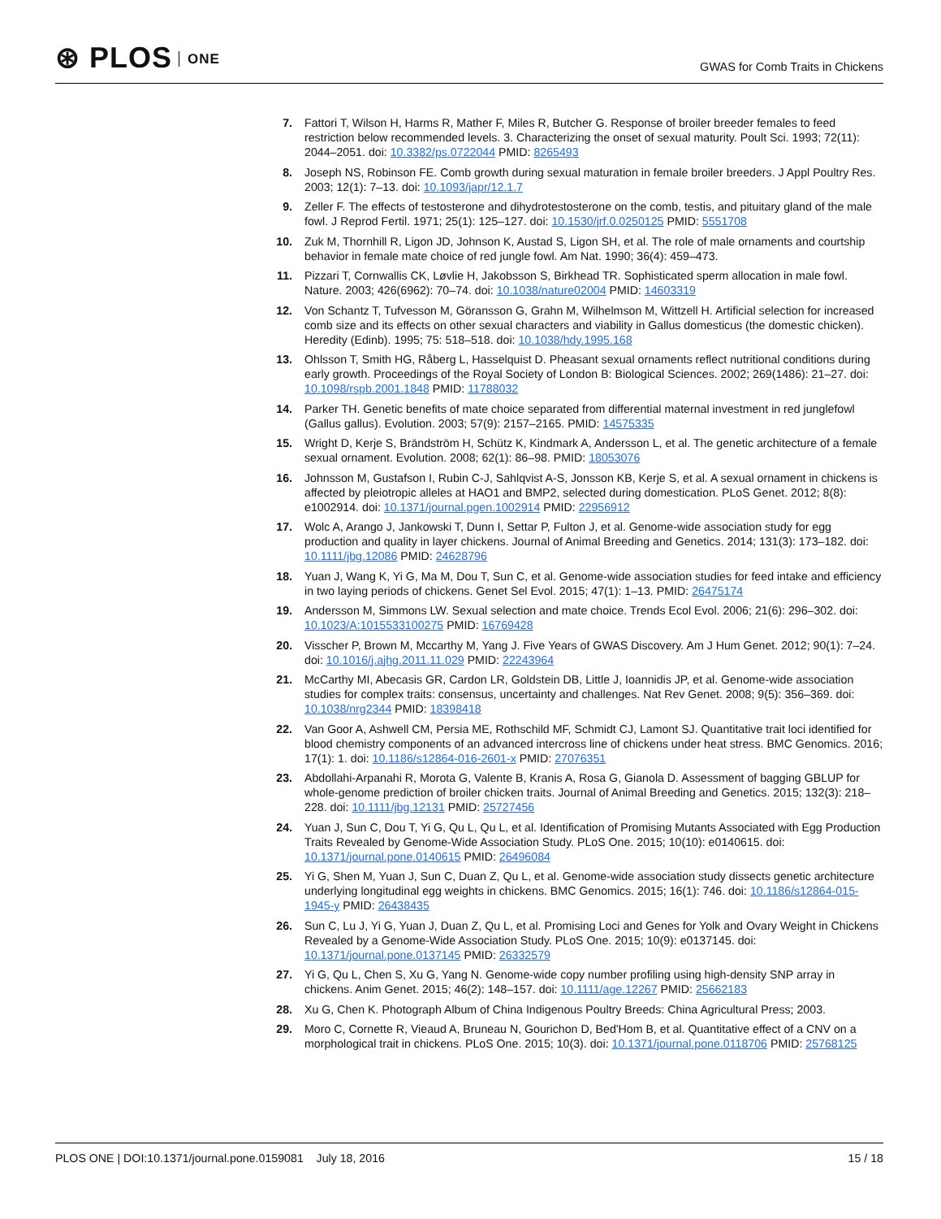⊛ PLOS ONE
GWAS for Comb Traits in Chickens
7. Fattori T, Wilson H, Harms R, Mather F, Miles R, Butcher G. Response of broiler breeder females to feed restriction below recommended levels. 3. Characterizing the onset of sexual maturity. Poult Sci. 1993; 72(11): 2044–2051. doi: 10.3382/ps.0722044 PMID: 8265493
8. Joseph NS, Robinson FE. Comb growth during sexual maturation in female broiler breeders. J Appl Poultry Res. 2003; 12(1): 7–13. doi: 10.1093/japr/12.1.7
9. Zeller F. The effects of testosterone and dihydrotestosterone on the comb, testis, and pituitary gland of the male fowl. J Reprod Fertil. 1971; 25(1): 125–127. doi: 10.1530/jrf.0.0250125 PMID: 5551708
10. Zuk M, Thornhill R, Ligon JD, Johnson K, Austad S, Ligon SH, et al. The role of male ornaments and courtship behavior in female mate choice of red jungle fowl. Am Nat. 1990; 36(4): 459–473.
11. Pizzari T, Cornwallis CK, Løvlie H, Jakobsson S, Birkhead TR. Sophisticated sperm allocation in male fowl. Nature. 2003; 426(6962): 70–74. doi: 10.1038/nature02004 PMID: 14603319
12. Von Schantz T, Tufvesson M, Göransson G, Grahn M, Wilhelmson M, Wittzell H. Artificial selection for increased comb size and its effects on other sexual characters and viability in Gallus domesticus (the domestic chicken). Heredity (Edinb). 1995; 75: 518–518. doi: 10.1038/hdy.1995.168
13. Ohlsson T, Smith HG, Råberg L, Hasselquist D. Pheasant sexual ornaments reflect nutritional conditions during early growth. Proceedings of the Royal Society of London B: Biological Sciences. 2002; 269(1486): 21–27. doi: 10.1098/rspb.2001.1848 PMID: 11788032
14. Parker TH. Genetic benefits of mate choice separated from differential maternal investment in red junglefowl (Gallus gallus). Evolution. 2003; 57(9): 2157–2165. PMID: 14575335
15. Wright D, Kerje S, Brändström H, Schütz K, Kindmark A, Andersson L, et al. The genetic architecture of a female sexual ornament. Evolution. 2008; 62(1): 86–98. PMID: 18053076
16. Johnsson M, Gustafson I, Rubin C-J, Sahlqvist A-S, Jonsson KB, Kerje S, et al. A sexual ornament in chickens is affected by pleiotropic alleles at HAO1 and BMP2, selected during domestication. PLoS Genet. 2012; 8(8): e1002914. doi: 10.1371/journal.pgen.1002914 PMID: 22956912
17. Wolc A, Arango J, Jankowski T, Dunn I, Settar P, Fulton J, et al. Genome-wide association study for egg production and quality in layer chickens. Journal of Animal Breeding and Genetics. 2014; 131(3): 173–182. doi: 10.1111/jbg.12086 PMID: 24628796
18. Yuan J, Wang K, Yi G, Ma M, Dou T, Sun C, et al. Genome-wide association studies for feed intake and efficiency in two laying periods of chickens. Genet Sel Evol. 2015; 47(1): 1–13. PMID: 26475174
19. Andersson M, Simmons LW. Sexual selection and mate choice. Trends Ecol Evol. 2006; 21(6): 296–302. doi: 10.1023/A:1015533100275 PMID: 16769428
20. Visscher P, Brown M, Mccarthy M, Yang J. Five Years of GWAS Discovery. Am J Hum Genet. 2012; 90(1): 7–24. doi: 10.1016/j.ajhg.2011.11.029 PMID: 22243964
21. McCarthy MI, Abecasis GR, Cardon LR, Goldstein DB, Little J, Ioannidis JP, et al. Genome-wide association studies for complex traits: consensus, uncertainty and challenges. Nat Rev Genet. 2008; 9(5): 356–369. doi: 10.1038/nrg2344 PMID: 18398418
22. Van Goor A, Ashwell CM, Persia ME, Rothschild MF, Schmidt CJ, Lamont SJ. Quantitative trait loci identified for blood chemistry components of an advanced intercross line of chickens under heat stress. BMC Genomics. 2016; 17(1): 1. doi: 10.1186/s12864-016-2601-x PMID: 27076351
23. Abdollahi-Arpanahi R, Morota G, Valente B, Kranis A, Rosa G, Gianola D. Assessment of bagging GBLUP for whole-genome prediction of broiler chicken traits. Journal of Animal Breeding and Genetics. 2015; 132(3): 218–228. doi: 10.1111/jbg.12131 PMID: 25727456
24. Yuan J, Sun C, Dou T, Yi G, Qu L, Qu L, et al. Identification of Promising Mutants Associated with Egg Production Traits Revealed by Genome-Wide Association Study. PLoS One. 2015; 10(10): e0140615. doi: 10.1371/journal.pone.0140615 PMID: 26496084
25. Yi G, Shen M, Yuan J, Sun C, Duan Z, Qu L, et al. Genome-wide association study dissects genetic architecture underlying longitudinal egg weights in chickens. BMC Genomics. 2015; 16(1): 746. doi: 10.1186/s12864-015-1945-y PMID: 26438435
26. Sun C, Lu J, Yi G, Yuan J, Duan Z, Qu L, et al. Promising Loci and Genes for Yolk and Ovary Weight in Chickens Revealed by a Genome-Wide Association Study. PLoS One. 2015; 10(9): e0137145. doi: 10.1371/journal.pone.0137145 PMID: 26332579
27. Yi G, Qu L, Chen S, Xu G, Yang N. Genome-wide copy number profiling using high-density SNP array in chickens. Anim Genet. 2015; 46(2): 148–157. doi: 10.1111/age.12267 PMID: 25662183
28. Xu G, Chen K. Photograph Album of China Indigenous Poultry Breeds: China Agricultural Press; 2003.
29. Moro C, Cornette R, Vieaud A, Bruneau N, Gourichon D, Bed'Hom B, et al. Quantitative effect of a CNV on a morphological trait in chickens. PLoS One. 2015; 10(3). doi: 10.1371/journal.pone.0118706 PMID: 25768125
PLOS ONE | DOI:10.1371/journal.pone.0159081 July 18, 2016
15 / 18